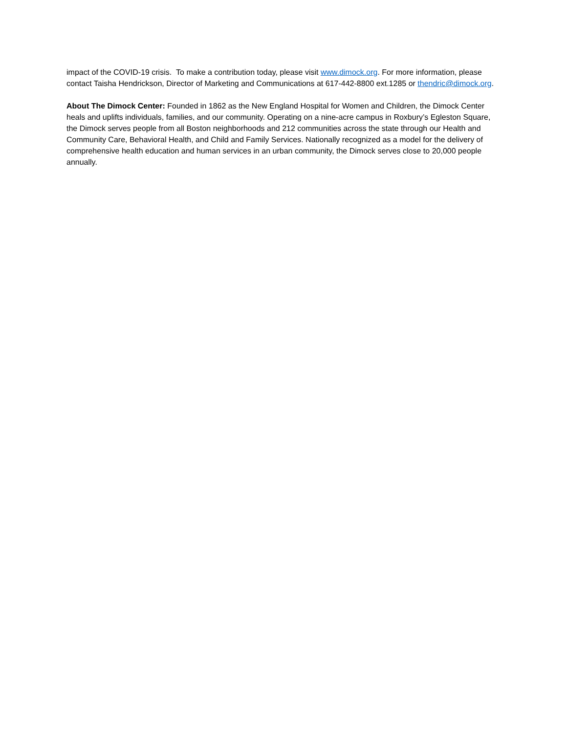impact of the COVID-19 crisis. To make a contribution today, please visit www.dimock.org. For more information, please contact Taisha Hendrickson, Director of Marketing and Communications at 617-442-8800 ext.1285 or thendric@dimock.org.
About The Dimock Center: Founded in 1862 as the New England Hospital for Women and Children, the Dimock Center heals and uplifts individuals, families, and our community. Operating on a nine-acre campus in Roxbury’s Egleston Square, the Dimock serves people from all Boston neighborhoods and 212 communities across the state through our Health and Community Care, Behavioral Health, and Child and Family Services. Nationally recognized as a model for the delivery of comprehensive health education and human services in an urban community, the Dimock serves close to 20,000 people annually.